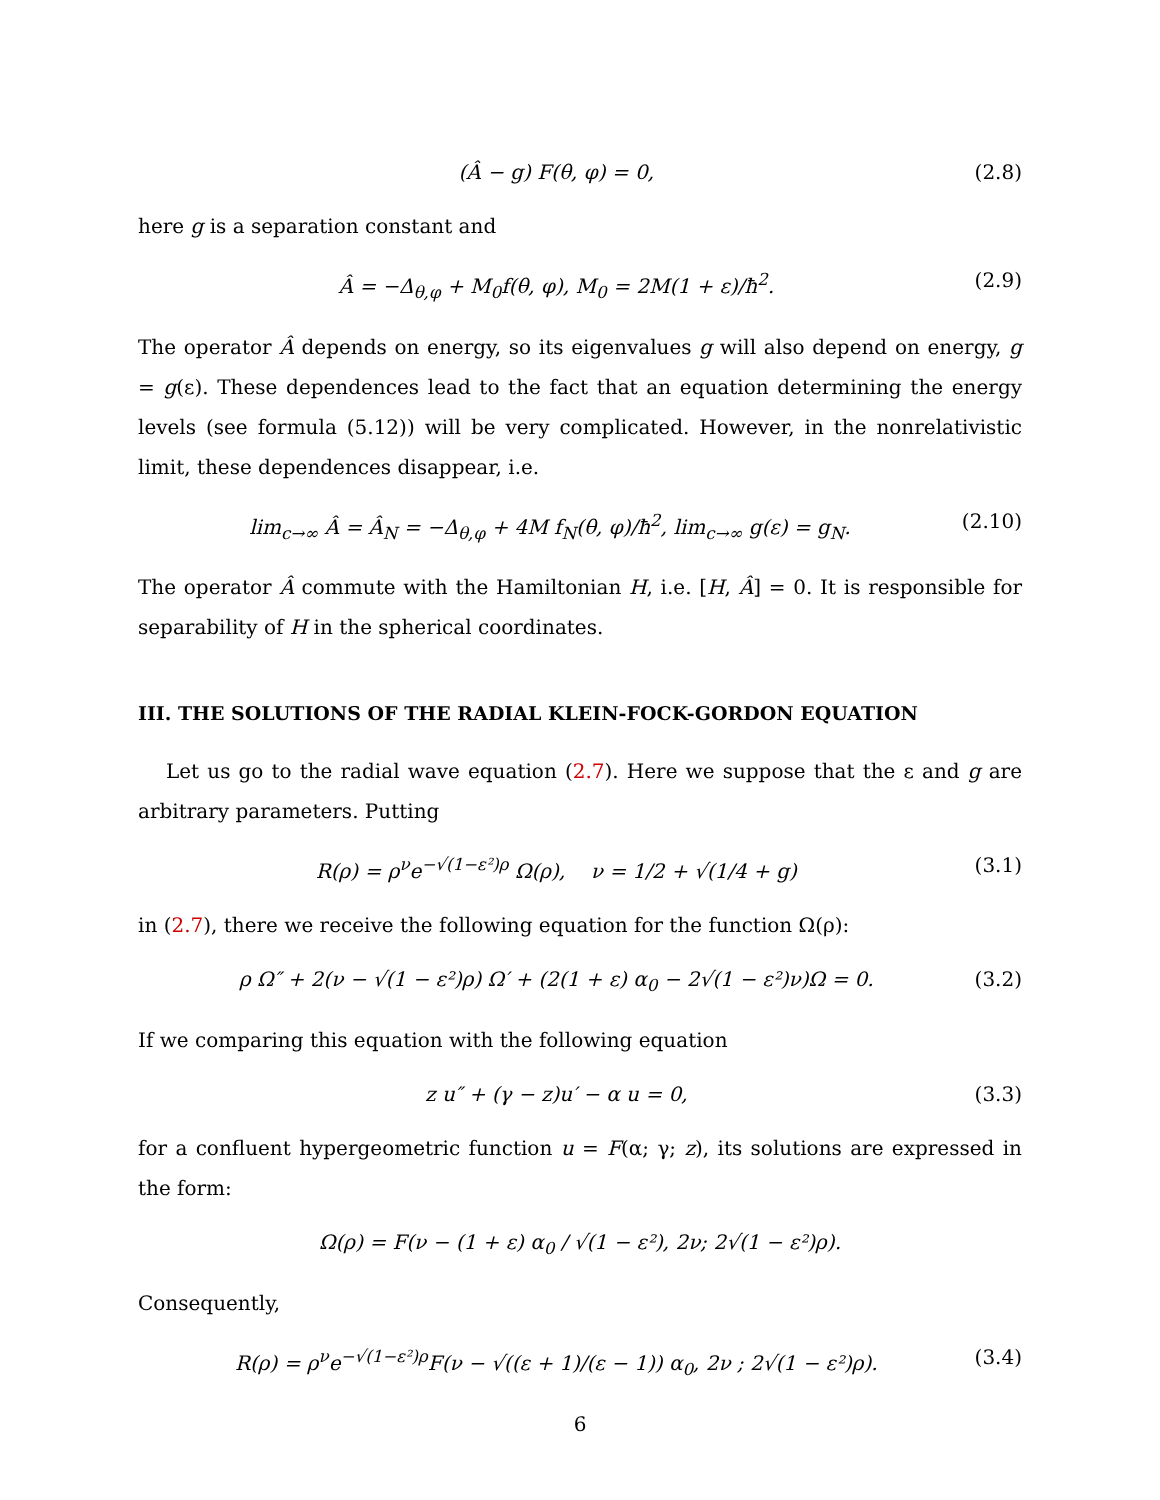(Â − g) F(θ, φ) = 0, (2.8)
here g is a separation constant and
Â = −Δ<sub>θ,φ</sub> + M<sub>0</sub>f(θ, φ), M<sub>0</sub> = 2M(1 + ε)/ħ<sup>2</sup>. (2.9)
The operator Â depends on energy, so its eigenvalues g will also depend on energy, g = g(ε). These dependences lead to the fact that an equation determining the energy levels (see formula (5.12)) will be very complicated. However, in the nonrelativistic limit, these dependences disappear, i.e.
lim<sub>c→∞</sub> Â = Â<sub>N</sub> = −Δ<sub>θ,φ</sub> + 4M f<sub>N</sub>(θ, φ)/ħ<sup>2</sup>, lim<sub>c→∞</sub> g(ε) = g<sub>N</sub>. (2.10)
The operator Â commute with the Hamiltonian H, i.e. [H, Â] = 0. It is responsible for separability of H in the spherical coordinates.
III. THE SOLUTIONS OF THE RADIAL KLEIN-FOCK-GORDON EQUATION
Let us go to the radial wave equation (2.7). Here we suppose that the ε and g are arbitrary parameters. Putting
R(ρ) = ρ<sup>ν</sup>e<sup>−√(1−ε²)ρ</sup> Ω(ρ), ν = 1/2 + √(1/4 + g) (3.1)
in (2.7), there we receive the following equation for the function Ω(ρ):
ρ Ω″ + 2(ν − √(1 − ε²)ρ) Ω′ + (2(1 + ε) α<sub>0</sub> − 2√(1 − ε²)ν)Ω = 0. (3.2)
If we comparing this equation with the following equation
z u″ + (γ − z)u′ − α u = 0, (3.3)
for a confluent hypergeometric function u = F(α; γ; z), its solutions are expressed in the form:
Ω(ρ) = F(ν − (1 + ε) α<sub>0</sub> / √(1 − ε²), 2ν; 2√(1 − ε²)ρ).
Consequently,
R(ρ) = ρ<sup>ν</sup>e<sup>−√(1−ε²)ρ</sup>F(ν − √((ε + 1)/(ε − 1)) α<sub>0</sub>, 2ν ; 2√(1 − ε²)ρ). (3.4)
6